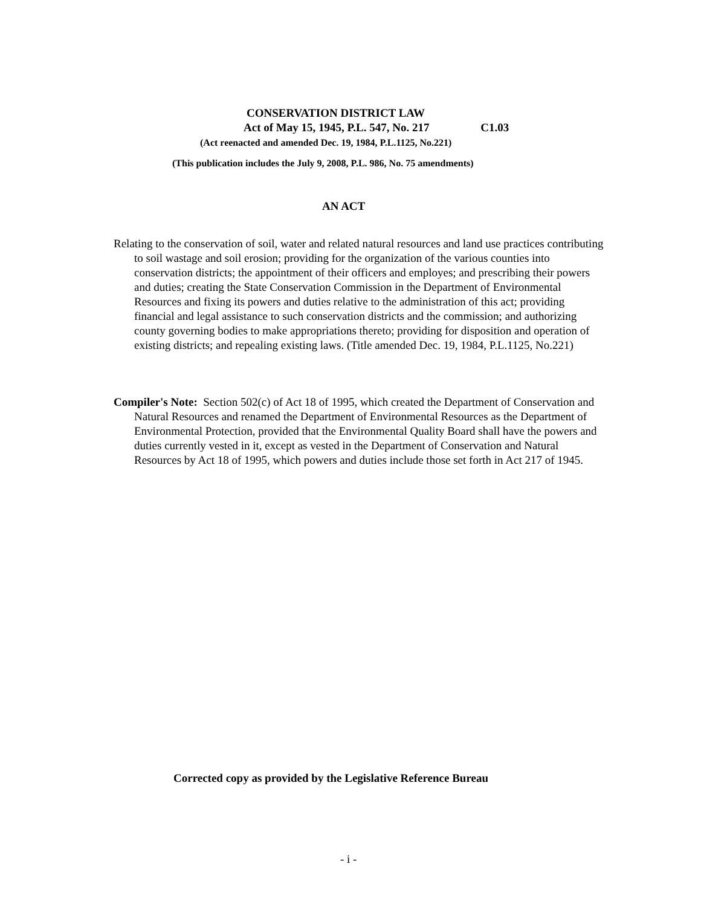CONSERVATION DISTRICT LAW
Act of May 15, 1945, P.L. 547, No. 217 C1.03
(Act reenacted and amended Dec. 19, 1984, P.L.1125, No.221)
(This publication includes the July 9, 2008, P.L. 986, No. 75 amendments)
AN ACT
Relating to the conservation of soil, water and related natural resources and land use practices contributing to soil wastage and soil erosion; providing for the organization of the various counties into conservation districts; the appointment of their officers and employes; and prescribing their powers and duties; creating the State Conservation Commission in the Department of Environmental Resources and fixing its powers and duties relative to the administration of this act; providing financial and legal assistance to such conservation districts and the commission; and authorizing county governing bodies to make appropriations thereto; providing for disposition and operation of existing districts; and repealing existing laws. (Title amended Dec. 19, 1984, P.L.1125, No.221)
Compiler's Note: Section 502(c) of Act 18 of 1995, which created the Department of Conservation and Natural Resources and renamed the Department of Environmental Resources as the Department of Environmental Protection, provided that the Environmental Quality Board shall have the powers and duties currently vested in it, except as vested in the Department of Conservation and Natural Resources by Act 18 of 1995, which powers and duties include those set forth in Act 217 of 1945.
Corrected copy as provided by the Legislative Reference Bureau
- i -